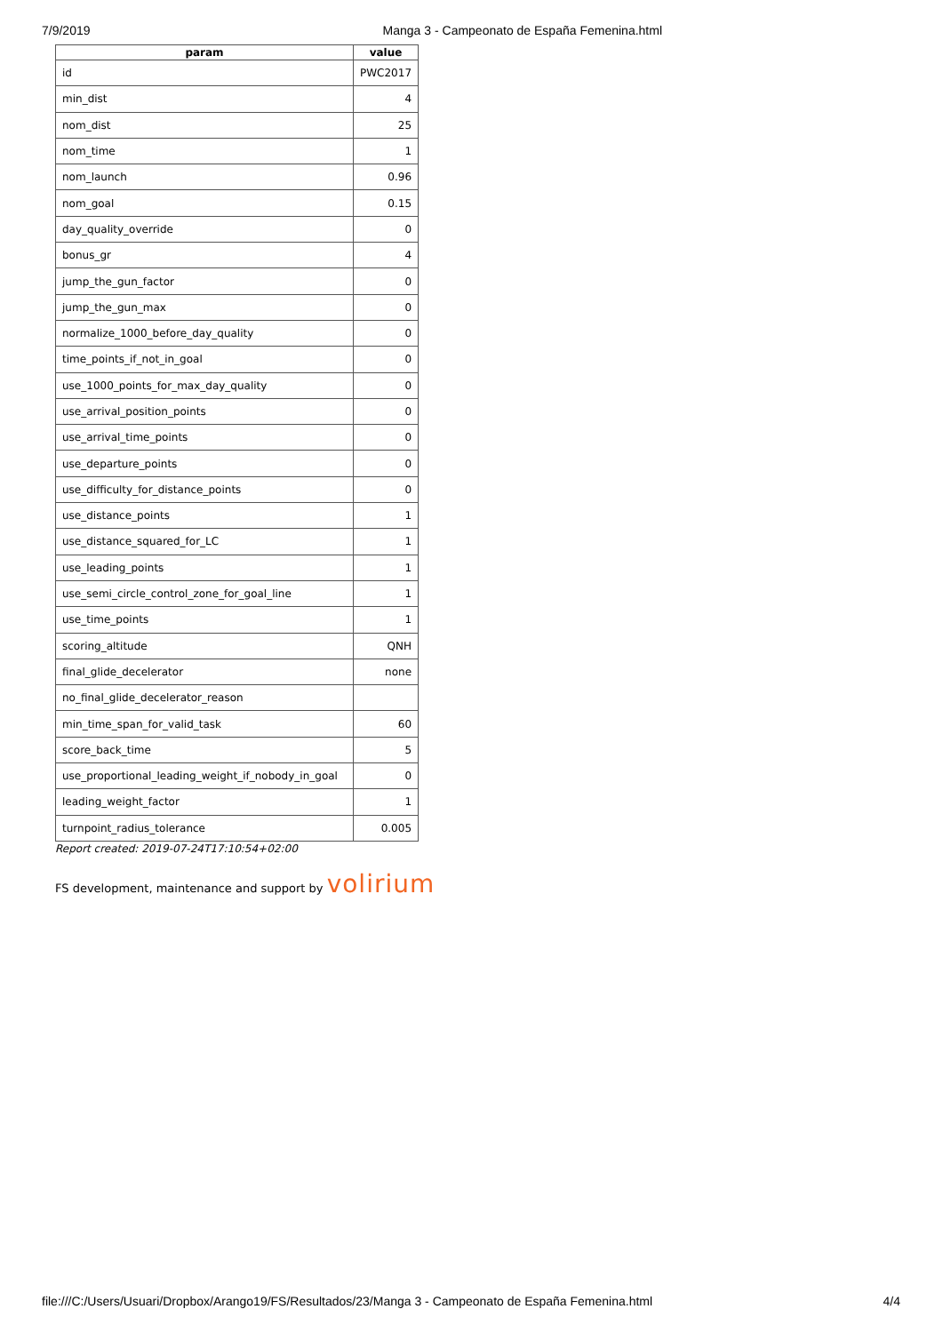7/9/2019 Manga 3 - Campeonato de España Femenina.html
| param | value |
| --- | --- |
| id | PWC2017 |
| min_dist | 4 |
| nom_dist | 25 |
| nom_time | 1 |
| nom_launch | 0.96 |
| nom_goal | 0.15 |
| day_quality_override | 0 |
| bonus_gr | 4 |
| jump_the_gun_factor | 0 |
| jump_the_gun_max | 0 |
| normalize_1000_before_day_quality | 0 |
| time_points_if_not_in_goal | 0 |
| use_1000_points_for_max_day_quality | 0 |
| use_arrival_position_points | 0 |
| use_arrival_time_points | 0 |
| use_departure_points | 0 |
| use_difficulty_for_distance_points | 0 |
| use_distance_points | 1 |
| use_distance_squared_for_LC | 1 |
| use_leading_points | 1 |
| use_semi_circle_control_zone_for_goal_line | 1 |
| use_time_points | 1 |
| scoring_altitude | QNH |
| final_glide_decelerator | none |
| no_final_glide_decelerator_reason | |
| min_time_span_for_valid_task | 60 |
| score_back_time | 5 |
| use_proportional_leading_weight_if_nobody_in_goal | 0 |
| leading_weight_factor | 1 |
| turnpoint_radius_tolerance | 0.005 |
Report created: 2019-07-24T17:10:54+02:00
FS development, maintenance and support by volirium
file:///C:/Users/Usuari/Dropbox/Arango19/FS/Resultados/23/Manga 3 - Campeonato de España Femenina.html 4/4